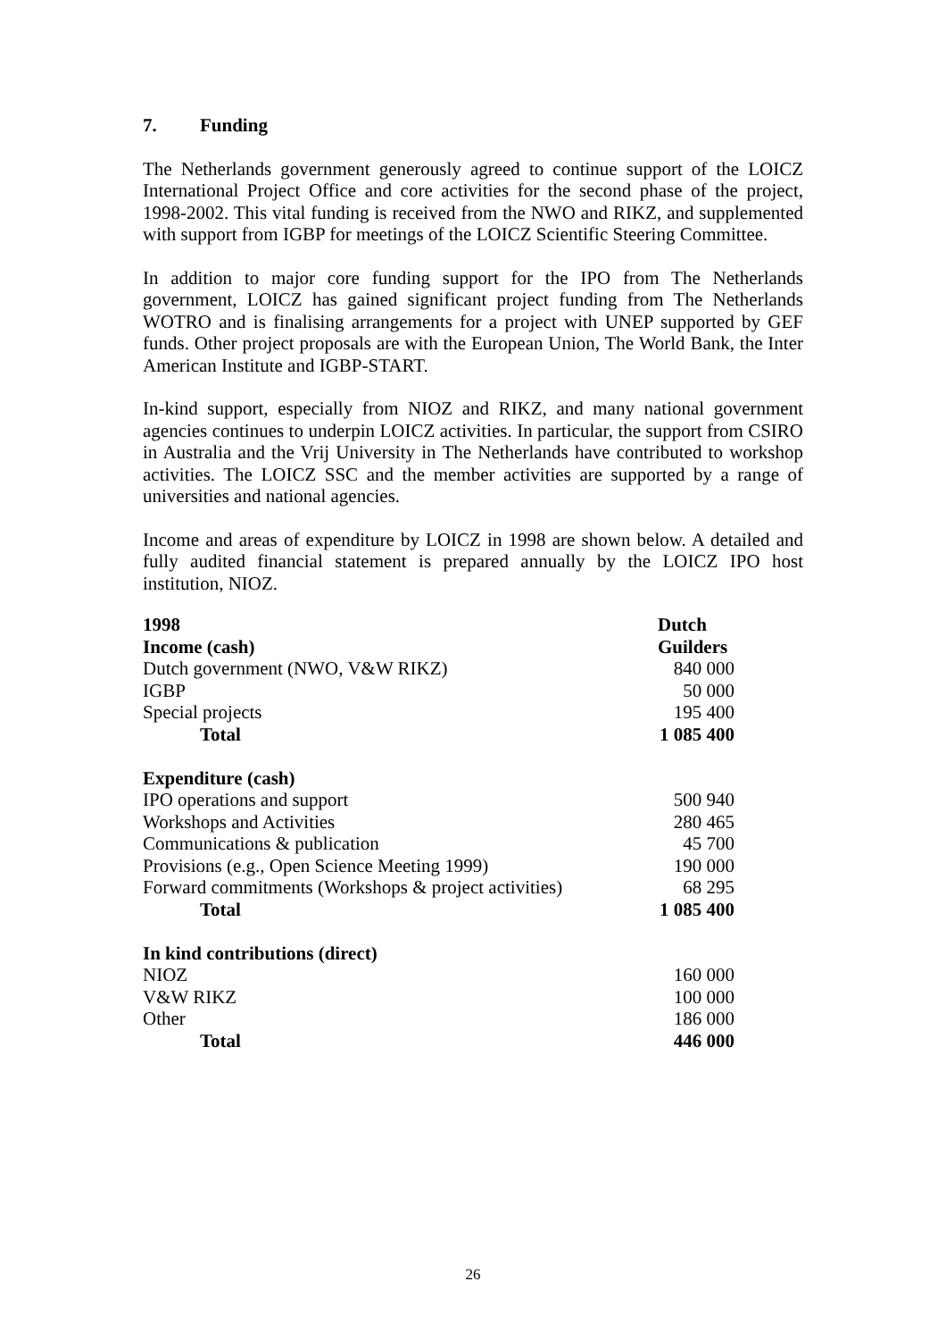7. Funding
The Netherlands government generously agreed to continue support of the LOICZ International Project Office and core activities for the second phase of the project, 1998-2002. This vital funding is received from the NWO and RIKZ, and supplemented with support from IGBP for meetings of the LOICZ Scientific Steering Committee.
In addition to major core funding support for the IPO from The Netherlands government, LOICZ has gained significant project funding from The Netherlands WOTRO and is finalising arrangements for a project with UNEP supported by GEF funds. Other project proposals are with the European Union, The World Bank, the Inter American Institute and IGBP-START.
In-kind support, especially from NIOZ and RIKZ, and many national government agencies continues to underpin LOICZ activities. In particular, the support from CSIRO in Australia and the Vrij University in The Netherlands have contributed to workshop activities. The LOICZ SSC and the member activities are supported by a range of universities and national agencies.
Income and areas of expenditure by LOICZ in 1998 are shown below. A detailed and fully audited financial statement is prepared annually by the LOICZ IPO host institution, NIOZ.
| 1998 | Dutch |
| --- | --- |
| Income (cash) | Guilders |
| Dutch government (NWO, V&W RIKZ) | 840 000 |
| IGBP | 50 000 |
| Special projects | 195 400 |
| Total | 1 085 400 |
| Expenditure (cash) | |
| IPO operations and support | 500 940 |
| Workshops and Activities | 280 465 |
| Communications & publication | 45 700 |
| Provisions (e.g., Open Science Meeting 1999) | 190 000 |
| Forward commitments (Workshops & project activities) | 68 295 |
| Total | 1 085 400 |
| In kind contributions (direct) | |
| NIOZ | 160 000 |
| V&W RIKZ | 100 000 |
| Other | 186 000 |
| Total | 446 000 |
26